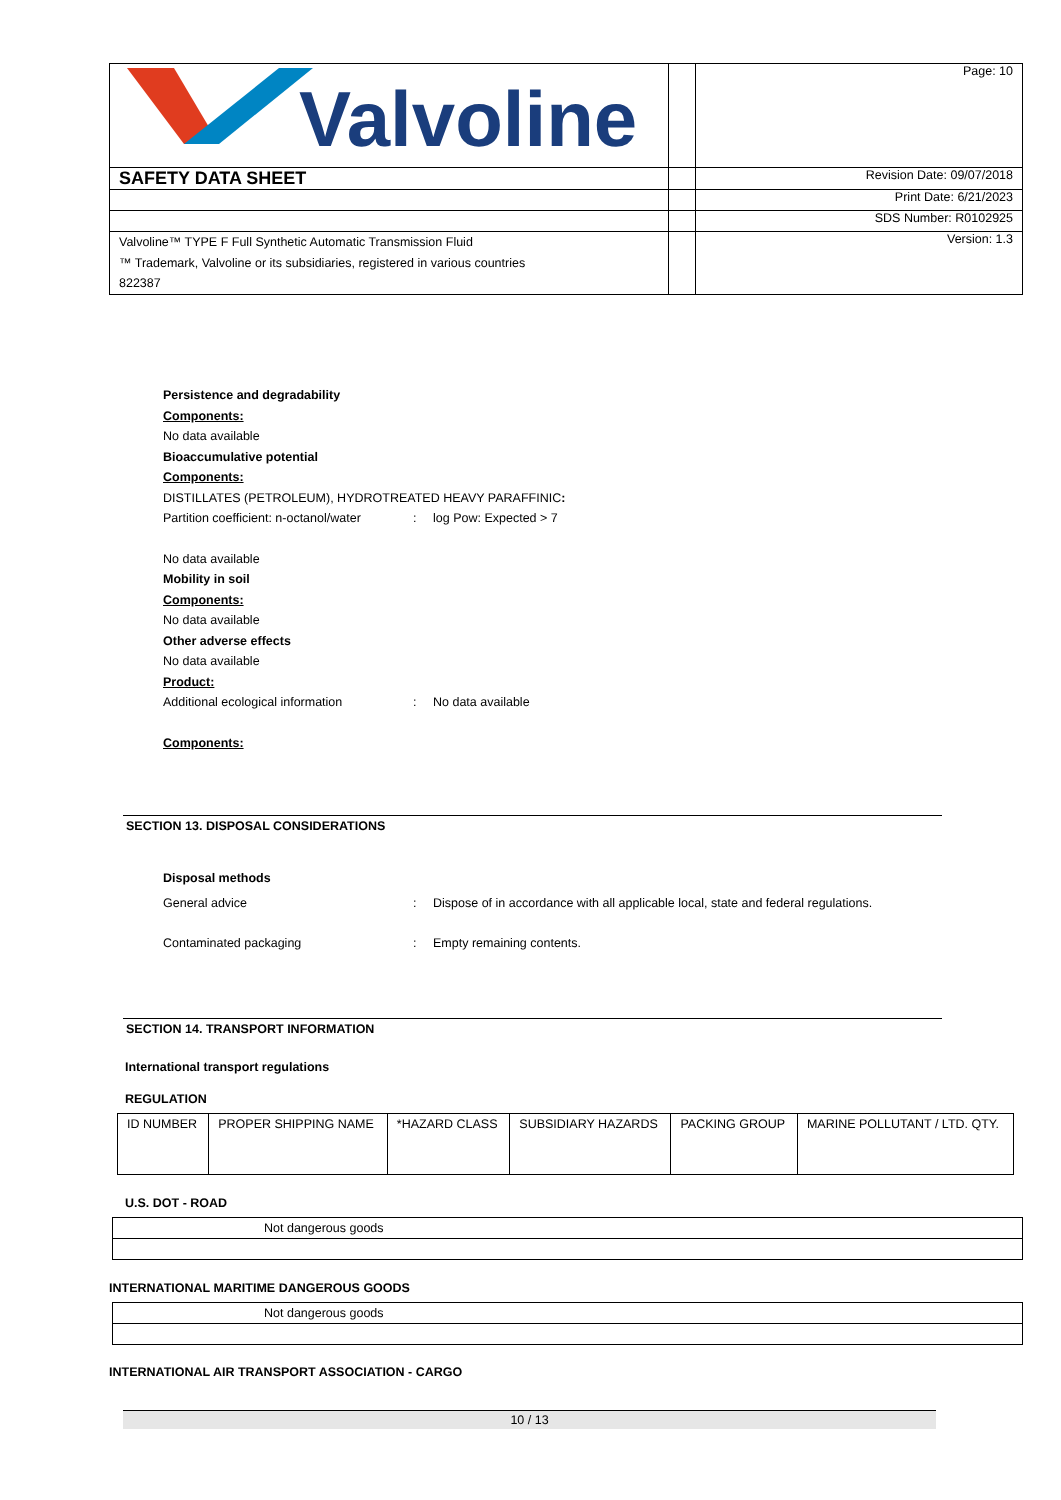| Valvoline | | Page: 10 |
| SAFETY DATA SHEET | | Revision Date: 09/07/2018 |
| | | Print Date: 6/21/2023 |
| | | SDS Number: R0102925 |
| Valvoline™ TYPE F Full Synthetic Automatic Transmission Fluid ™ Trademark, Valvoline or its subsidiaries, registered in various countries 822387 | | Version: 1.3 |
Persistence and degradability
Components:
No data available
Bioaccumulative potential
Components:
DISTILLATES (PETROLEUM), HYDROTREATED HEAVY PARAFFINIC:
Partition coefficient: n-octanol/water
: log Pow: Expected > 7
No data available
Mobility in soil
Components:
No data available
Other adverse effects
No data available
Product:
Additional ecological information : No data available
Components:
SECTION 13. DISPOSAL CONSIDERATIONS
Disposal methods
General advice : Dispose of in accordance with all applicable local, state and federal regulations.
Contaminated packaging : Empty remaining contents.
SECTION 14. TRANSPORT INFORMATION
International transport regulations
REGULATION
| ID NUMBER | PROPER SHIPPING NAME | *HAZARD CLASS | SUBSIDIARY HAZARDS | PACKING GROUP | MARINE POLLUTANT / LTD. QTY. |
U.S. DOT - ROAD
| Not dangerous goods |
INTERNATIONAL MARITIME DANGEROUS GOODS
| Not dangerous goods |
INTERNATIONAL AIR TRANSPORT ASSOCIATION - CARGO
10 / 13